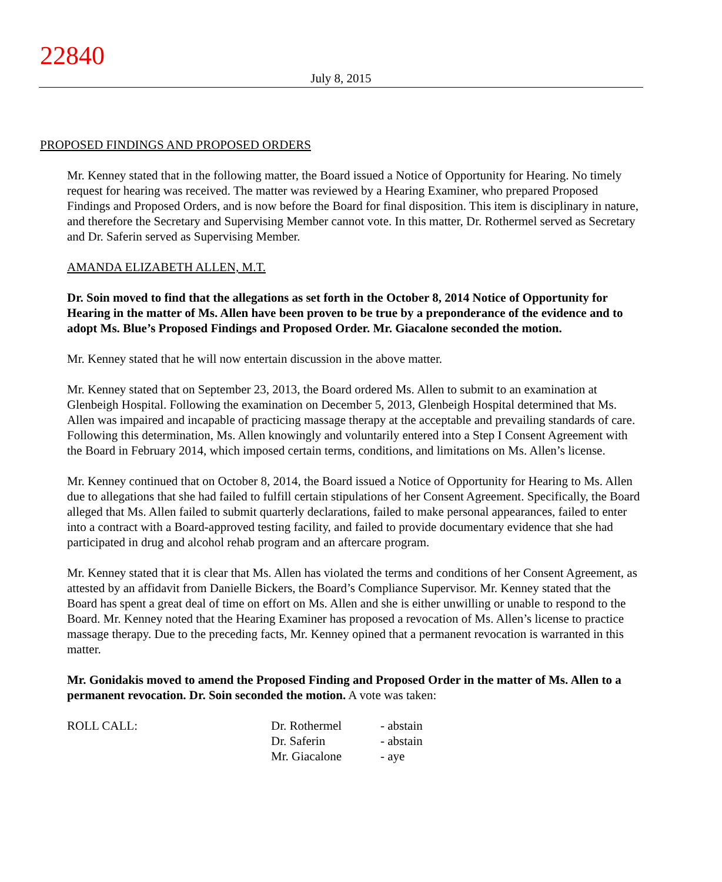22840
July 8, 2015
PROPOSED FINDINGS AND PROPOSED ORDERS
Mr. Kenney stated that in the following matter, the Board issued a Notice of Opportunity for Hearing. No timely request for hearing was received. The matter was reviewed by a Hearing Examiner, who prepared Proposed Findings and Proposed Orders, and is now before the Board for final disposition. This item is disciplinary in nature, and therefore the Secretary and Supervising Member cannot vote. In this matter, Dr. Rothermel served as Secretary and Dr. Saferin served as Supervising Member.
AMANDA ELIZABETH ALLEN, M.T.
Dr. Soin moved to find that the allegations as set forth in the October 8, 2014 Notice of Opportunity for Hearing in the matter of Ms. Allen have been proven to be true by a preponderance of the evidence and to adopt Ms. Blue’s Proposed Findings and Proposed Order. Mr. Giacalone seconded the motion.
Mr. Kenney stated that he will now entertain discussion in the above matter.
Mr. Kenney stated that on September 23, 2013, the Board ordered Ms. Allen to submit to an examination at Glenbeigh Hospital. Following the examination on December 5, 2013, Glenbeigh Hospital determined that Ms. Allen was impaired and incapable of practicing massage therapy at the acceptable and prevailing standards of care. Following this determination, Ms. Allen knowingly and voluntarily entered into a Step I Consent Agreement with the Board in February 2014, which imposed certain terms, conditions, and limitations on Ms. Allen’s license.
Mr. Kenney continued that on October 8, 2014, the Board issued a Notice of Opportunity for Hearing to Ms. Allen due to allegations that she had failed to fulfill certain stipulations of her Consent Agreement. Specifically, the Board alleged that Ms. Allen failed to submit quarterly declarations, failed to make personal appearances, failed to enter into a contract with a Board-approved testing facility, and failed to provide documentary evidence that she had participated in drug and alcohol rehab program and an aftercare program.
Mr. Kenney stated that it is clear that Ms. Allen has violated the terms and conditions of her Consent Agreement, as attested by an affidavit from Danielle Bickers, the Board’s Compliance Supervisor. Mr. Kenney stated that the Board has spent a great deal of time on effort on Ms. Allen and she is either unwilling or unable to respond to the Board. Mr. Kenney noted that the Hearing Examiner has proposed a revocation of Ms. Allen’s license to practice massage therapy. Due to the preceding facts, Mr. Kenney opined that a permanent revocation is warranted in this matter.
Mr. Gonidakis moved to amend the Proposed Finding and Proposed Order in the matter of Ms. Allen to a permanent revocation. Dr. Soin seconded the motion. A vote was taken:
| ROLL CALL: | Dr. Rothermel | - abstain |
| | Dr. Saferin | - abstain |
| | Mr. Giacalone | - aye |